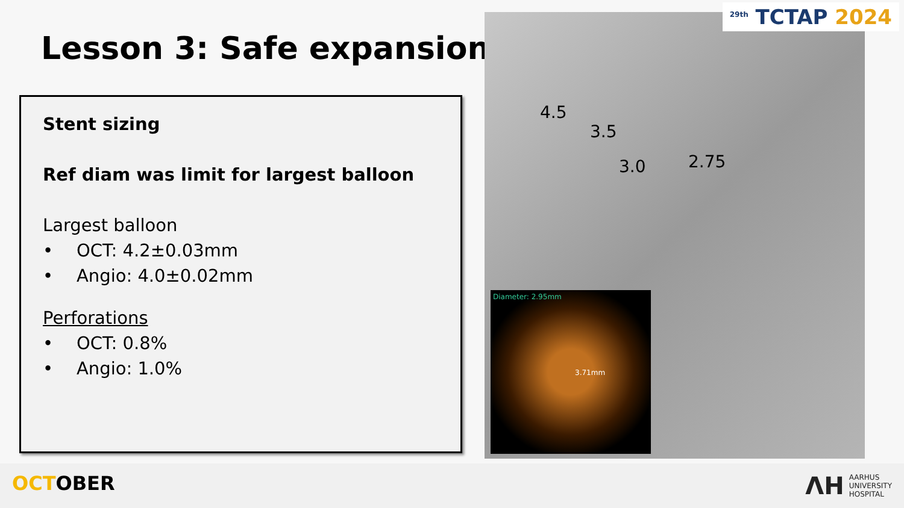Lesson 3: Safe expansion
Stent sizing
Ref diam was limit for largest balloon
Largest balloon
• OCT: 4.2±0.03mm
• Angio: 4.0±0.02mm
Perforations
• OCT: 0.8%
• Angio: 1.0%
4.5
3.5
3.0 2.75
Diameter: 2.95mm
3.71mm
<sup>29th</sup> TCTAP 2024
OCTOBER
ΛH AARHUS
UNIVERSITY
HOSPITAL